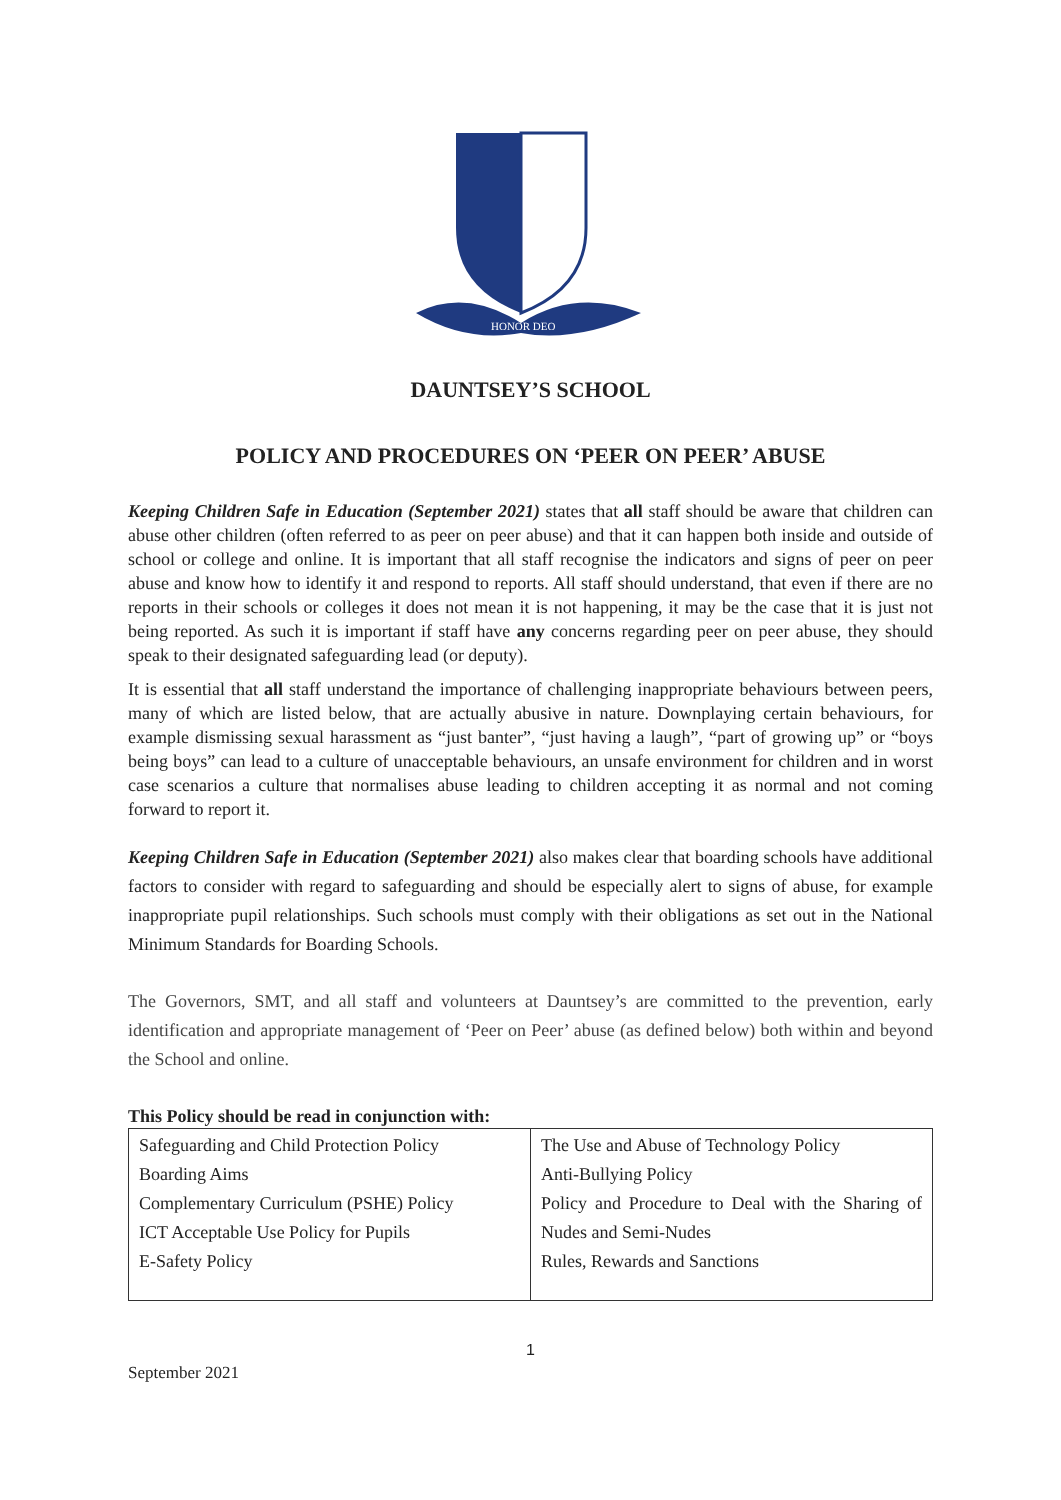HONOR DEO
DAUNTSEY’S SCHOOL
POLICY AND PROCEDURES ON ‘PEER ON PEER’ ABUSE
Keeping Children Safe in Education (September 2021) states that all staff should be aware that children can abuse other children (often referred to as peer on peer abuse) and that it can happen both inside and outside of school or college and online. It is important that all staff recognise the indicators and signs of peer on peer abuse and know how to identify it and respond to reports. All staff should understand, that even if there are no reports in their schools or colleges it does not mean it is not happening, it may be the case that it is just not being reported. As such it is important if staff have any concerns regarding peer on peer abuse, they should speak to their designated safeguarding lead (or deputy).
It is essential that all staff understand the importance of challenging inappropriate behaviours between peers, many of which are listed below, that are actually abusive in nature. Downplaying certain behaviours, for example dismissing sexual harassment as “just banter”, “just having a laugh”, “part of growing up” or “boys being boys” can lead to a culture of unacceptable behaviours, an unsafe environment for children and in worst case scenarios a culture that normalises abuse leading to children accepting it as normal and not coming forward to report it.
Keeping Children Safe in Education (September 2021) also makes clear that boarding schools have additional factors to consider with regard to safeguarding and should be especially alert to signs of abuse, for example inappropriate pupil relationships. Such schools must comply with their obligations as set out in the National Minimum Standards for Boarding Schools.
The Governors, SMT, and all staff and volunteers at Dauntsey’s are committed to the prevention, early identification and appropriate management of ‘Peer on Peer’ abuse (as defined below) both within and beyond the School and online.
This Policy should be read in conjunction with:
| Safeguarding and Child Protection Policy Boarding Aims Complementary Curriculum (PSHE) Policy ICT Acceptable Use Policy for Pupils E-Safety Policy | The Use and Abuse of Technology Policy Anti-Bullying Policy Policy and Procedure to Deal with the Sharing of Nudes and Semi-Nudes Rules, Rewards and Sanctions |
1
September 2021